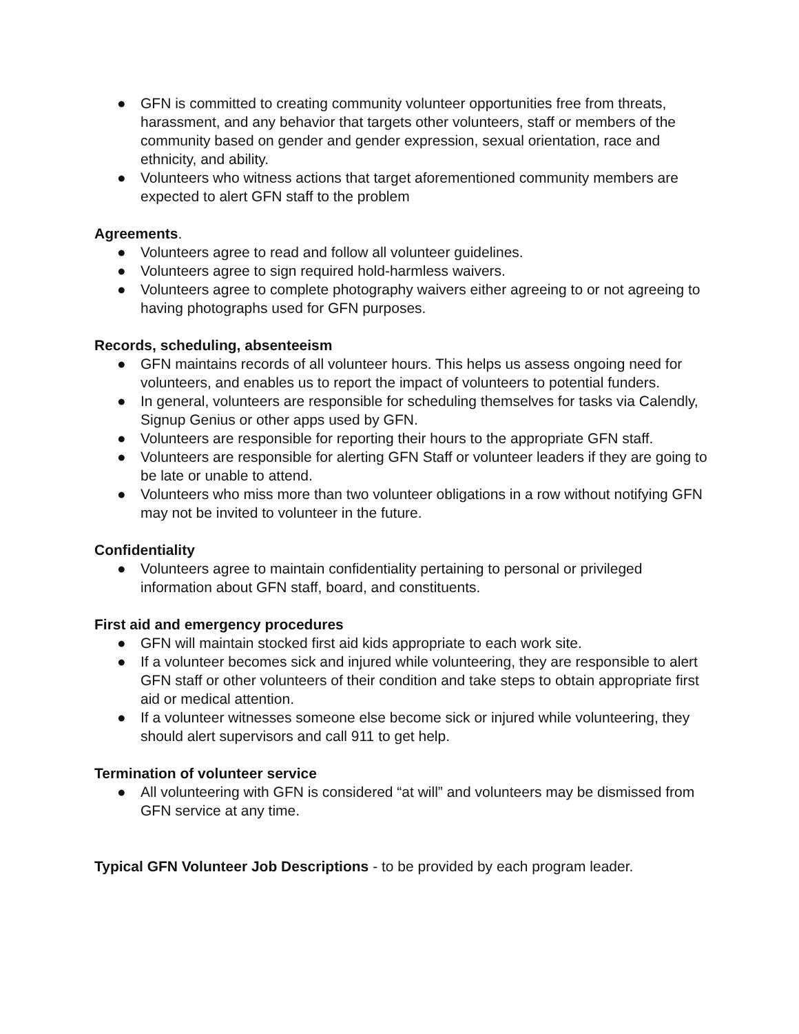● GFN is committed to creating community volunteer opportunities free from threats, harassment, and any behavior that targets other volunteers, staff or members of the community based on gender and gender expression, sexual orientation, race and ethnicity, and ability.
● Volunteers who witness actions that target aforementioned community members are expected to alert GFN staff to the problem
Agreements.
● Volunteers agree to read and follow all volunteer guidelines.
● Volunteers agree to sign required hold-harmless waivers.
● Volunteers agree to complete photography waivers either agreeing to or not agreeing to having photographs used for GFN purposes.
Records, scheduling, absenteeism
● GFN maintains records of all volunteer hours. This helps us assess ongoing need for volunteers, and enables us to report the impact of volunteers to potential funders.
● In general, volunteers are responsible for scheduling themselves for tasks via Calendly, Signup Genius or other apps used by GFN.
● Volunteers are responsible for reporting their hours to the appropriate GFN staff.
● Volunteers are responsible for alerting GFN Staff or volunteer leaders if they are going to be late or unable to attend.
● Volunteers who miss more than two volunteer obligations in a row without notifying GFN may not be invited to volunteer in the future.
Confidentiality
● Volunteers agree to maintain confidentiality pertaining to personal or privileged information about GFN staff, board, and constituents.
First aid and emergency procedures
● GFN will maintain stocked first aid kids appropriate to each work site.
● If a volunteer becomes sick and injured while volunteering, they are responsible to alert GFN staff or other volunteers of their condition and take steps to obtain appropriate first aid or medical attention.
● If a volunteer witnesses someone else become sick or injured while volunteering, they should alert supervisors and call 911 to get help.
Termination of volunteer service
● All volunteering with GFN is considered “at will” and volunteers may be dismissed from GFN service at any time.
Typical GFN Volunteer Job Descriptions - to be provided by each program leader.